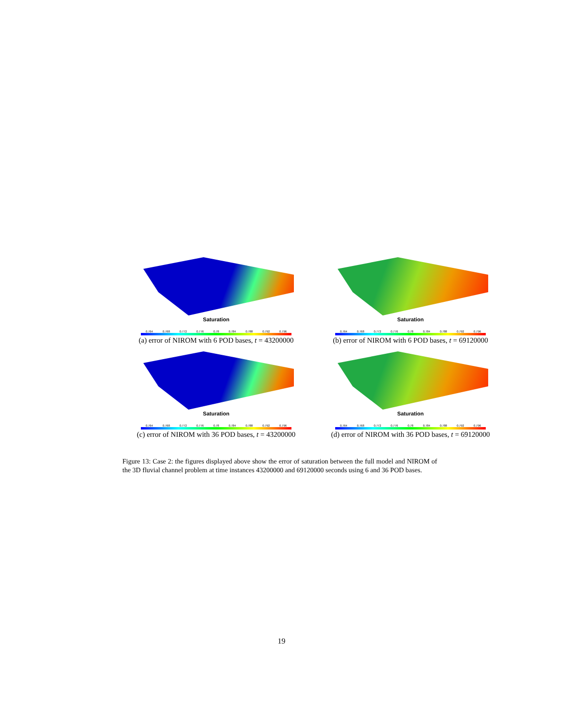Saturation
0.764 0.768 0.772 0.776 0.78 0.784 0.788 0.792 0.796
(a) error of NIROM with 6 POD bases, t = 43200000
Saturation
0.764 0.768 0.772 0.776 0.78 0.784 0.788 0.792 0.796
(b) error of NIROM with 6 POD bases, t = 69120000
Saturation
0.764 0.768 0.772 0.776 0.78 0.784 0.788 0.792 0.796
(c) error of NIROM with 36 POD bases, t = 43200000
Saturation
0.764 0.768 0.772 0.776 0.78 0.784 0.788 0.792 0.796
(d) error of NIROM with 36 POD bases, t = 69120000
Figure 13: Case 2: the figures displayed above show the error of saturation between the full model and NIROM of the 3D fluvial channel problem at time instances 43200000 and 69120000 seconds using 6 and 36 POD bases.
19